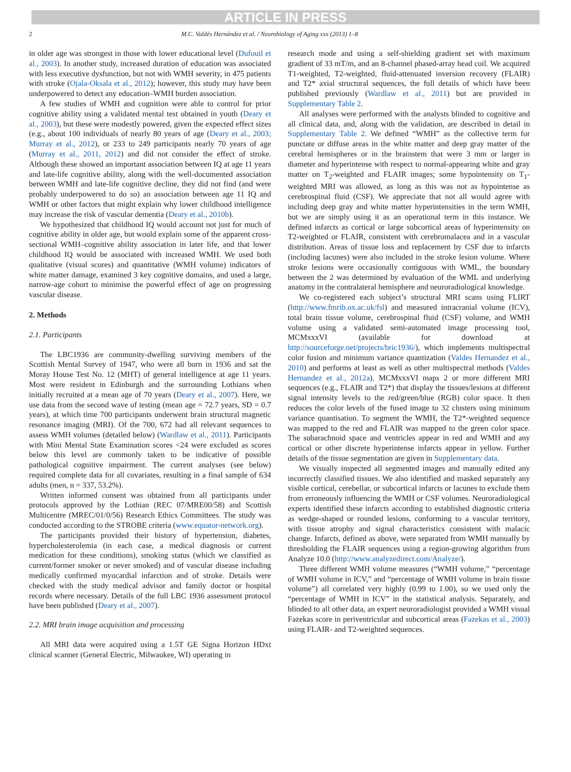ARTICLE IN PRESS
2 M.C. Valdés Hernández et al. / Neurobiology of Aging xxx (2013) 1–8
in older age was strongest in those with lower educational level (Dufouil et al., 2003). In another study, increased duration of education was associated with less executive dysfunction, but not with WMH severity, in 475 patients with stroke (Ojala-Oksala et al., 2012); however, this study may have been underpowered to detect any education–WMH burden association.
A few studies of WMH and cognition were able to control for prior cognitive ability using a validated mental test obtained in youth (Deary et al., 2003), but these were modestly powered, given the expected effect sizes (e.g., about 100 individuals of nearly 80 years of age (Deary et al., 2003; Murray et al., 2012), or 233 to 249 participants nearly 70 years of age (Murray et al., 2011, 2012) and did not consider the effect of stroke. Although these showed an important association between IQ at age 11 years and late-life cognitive ability, along with the well-documented association between WMH and late-life cognitive decline, they did not find (and were probably underpowered to do so) an association between age 11 IQ and WMH or other factors that might explain why lower childhood intelligence may increase the risk of vascular dementia (Deary et al., 2010b).
We hypothesized that childhood IQ would account not just for much of cognitive ability in older age, but would explain some of the apparent cross-sectional WMH–cognitive ability association in later life, and that lower childhood IQ would be associated with increased WMH. We used both qualitative (visual scores) and quantitative (WMH volume) indicators of white matter damage, examined 3 key cognitive domains, and used a large, narrow-age cohort to minimise the powerful effect of age on progressing vascular disease.
2. Methods
2.1. Participants
The LBC1936 are community-dwelling surviving members of the Scottish Mental Survey of 1947, who were all born in 1936 and sat the Moray House Test No. 12 (MHT) of general intelligence at age 11 years. Most were resident in Edinburgh and the surrounding Lothians when initially recruited at a mean age of 70 years (Deary et al., 2007). Here, we use data from the second wave of testing (mean age = 72.7 years, SD = 0.7 years), at which time 700 participants underwent brain structural magnetic resonance imaging (MRI). Of the 700, 672 had all relevant sequences to assess WMH volumes (detailed below) (Wardlaw et al., 2011). Participants with Mini Mental State Examination scores <24 were excluded as scores below this level are commonly taken to be indicative of possible pathological cognitive impairment. The current analyses (see below) required complete data for all covariates, resulting in a final sample of 634 adults (men, n = 337, 53.2%).
Written informed consent was obtained from all participants under protocols approved by the Lothian (REC 07/MRE00/58) and Scottish Multicentre (MREC/01/0/56) Research Ethics Committees. The study was conducted according to the STROBE criteria (www.equator-network.org).
The participants provided their history of hypertension, diabetes, hypercholesterolemia (in each case, a medical diagnosis or current medication for these conditions), smoking status (which we classified as current/former smoker or never smoked) and of vascular disease including medically confirmed myocardial infarction and of stroke. Details were checked with the study medical advisor and family doctor or hospital records where necessary. Details of the full LBC 1936 assessment protocol have been published (Deary et al., 2007).
2.2. MRI brain image acquisition and processing
All MRI data were acquired using a 1.5T GE Signa Horizon HDxt clinical scanner (General Electric, Milwaukee, WI) operating in
research mode and using a self-shielding gradient set with maximum gradient of 33 mT/m, and an 8-channel phased-array head coil. We acquired T1-weighted, T2-weighted, fluid-attenuated inversion recovery (FLAIR) and T2* axial structural sequences, the full details of which have been published previously (Wardlaw et al., 2011) but are provided in Supplementary Table 2.
All analyses were performed with the analysts blinded to cognitive and all clinical data, and, along with the validation, are described in detail in Supplementary Table 2. We defined “WMH” as the collective term for punctate or diffuse areas in the white matter and deep gray matter of the cerebral hemispheres or in the brainstem that were 3 mm or larger in diameter and hyperintense with respect to normal-appearing white and gray matter on T<sub>2</sub>-weighted and FLAIR images; some hypointensity on T<sub>1</sub>-weighted MRI was allowed, as long as this was not as hypointense as cerebrospinal fluid (CSF). We appreciate that not all would agree with including deep gray and white matter hyperintensities in the term WMH, but we are simply using it as an operational term in this instance. We defined infarcts as cortical or large subcortical areas of hyperintensity on T2-weighted or FLAIR, consistent with cerebromalacea and in a vascular distribution. Areas of tissue loss and replacement by CSF due to infarcts (including lacunes) were also included in the stroke lesion volume. Where stroke lesions were occasionally contiguous with WML, the boundary between the 2 was determined by evaluation of the WML and underlying anatomy in the contralateral hemisphere and neuroradiological knowledge.
We co-registered each subject’s structural MRI scans using FLIRT (http://www.fmrib.ox.ac.uk/fsl) and measured intracranial volume (ICV), total brain tissue volume, cerebrospinal fluid (CSF) volume, and WMH volume using a validated semi-automated image processing tool, MCMxxxVI (available for download at http://sourceforge.net/projects/bric1936/), which implements multispectral color fusion and minimum variance quantization (Valdes Hernandez et al., 2010) and performs at least as well as other multispectral methods (Valdes Hernandez et al., 2012a). MCMxxxVI maps 2 or more different MRI sequences (e.g., FLAIR and T2*) that display the tissues/lesions at different signal intensity levels to the red/green/blue (RGB) color space. It then reduces the color levels of the fused image to 32 clusters using minimum variance quantisation. To segment the WMH, the T2*-weighted sequence was mapped to the red and FLAIR was mapped to the green color space. The subarachnoid space and ventricles appear in red and WMH and any cortical or other discrete hyperintense infarcts appear in yellow. Further details of the tissue segmentation are given in Supplementary data.
We visually inspected all segmented images and manually edited any incorrectly classified tissues. We also identified and masked separately any visible cortical, cerebellar, or subcortical infarcts or lacunes to exclude them from erroneously influencing the WMH or CSF volumes. Neuroradiological experts identified these infarcts according to established diagnostic criteria as wedge-shaped or rounded lesions, conforming to a vascular territory, with tissue atrophy and signal characteristics consistent with malacic change. Infarcts, defined as above, were separated from WMH manually by thresholding the FLAIR sequences using a region-growing algorithm from Analyze 10.0 (http://www.analyzedirect.com/Analyze/).
Three different WMH volume measures (“WMH volume,” “percentage of WMH volume in ICV,” and “percentage of WMH volume in brain tissue volume”) all correlated very highly (0.99 to 1.00), so we used only the “percentage of WMH in ICV” in the statistical analysis. Separately, and blinded to all other data, an expert neuroradiologist provided a WMH visual Fazekas score in periventricular and subcortical areas (Fazekas et al., 2003) using FLAIR- and T2-weighted sequences.